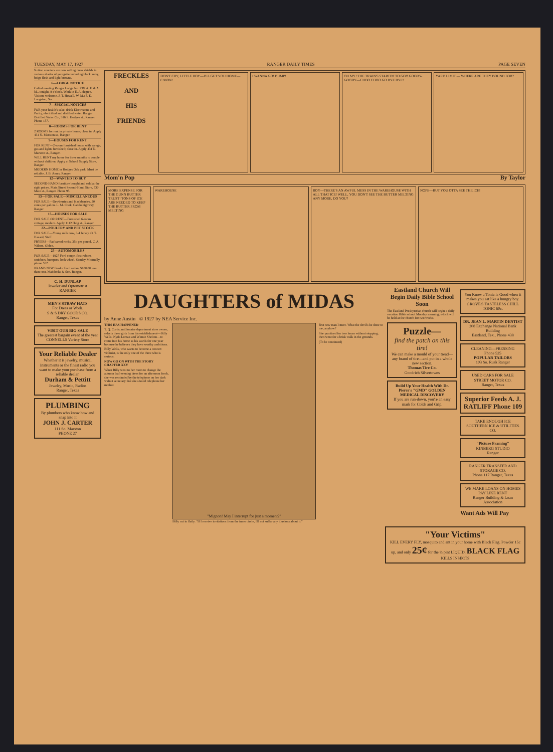TUESDAY, MAY 17, 1927 RANGER DAILY TIMES PAGE SEVEN
Notion counters are now selling dress shields in various shades of georgette including black, navy, beige flesh and light browns.
6—LODGE NOTICE
Called meeting Ranger Lodge No. 738, A. F. & A. M., tonight, 8 o'clock. Work in E. A. degree. Visitors welcome. J. T. Howell, W. M.; F. E. Langston, Sec.
7—SPECIAL NOTICES
FOR your health's sake, drink Electrozone and Purity, electrified and distilled water. Ranger Distilled Water Co., 316 S. Hodges st., Ranger. Phone 157.
8—ROOMS FOR RENT
2 ROOMS for rent in private home; close in. Apply 431 N. Marston st., Ranger.
9—HOUSES FOR RENT
FOR RENT—2-room furnished house with garage, gas and lights furnished; close in. Apply 431 N. Marston st., Ranger.
WILL RENT my home for three months to couple without children. Apply at School Supply Store, Ranger.
MODERN HOME in Hodges Oak park. Must be reliable. J. B. Ames, Ranger.
12—WANTED TO BUY
SECOND-HAND furniture bought and sold at the right prices. Main Street Second-Hand Store, 530 Main st., Ranger. Phone 95.
13—FOR SALE—MISCELLANEOUS
FOR SALE—Dewberries and blackberries, 50 cents per gallon. L. M. Cook, Caddo highway, Ranger.
15—HOUSES FOR SALE
FOR SALE OR RENT—Furnished 6-room cottage, modern. Apply 1112 Haig st., Ranger.
22—POULTRY AND PET STOCK
FOR SALE—Young milk cow, 3-4 Jersey. O. T. Hazard, Staff.
FRYERS—Fat barred rocks, 35c per pound. C. A. Wilson, Olden.
23—AUTOMOBILES
FOR SALE—1927 Ford coupe, first rubber, snubbers, bumpers, lock wheel. Stanley McAnelly, phone 552.
BRAND NEW Fordor Ford sedan, $100.00 less than cost. Maddocks & Son, Ranger.
C. H. DUNLAP
Jeweler and Optometrist
RANGER
MEN'S STRAW HATS
For Dress or Work.
S & S DRY GOODS CO.
Ranger, Texas
VISIT OUR BIG SALE
The greatest bargain event of the year
CONNELLS Variety Store
Your Reliable Dealer
Whether it is jewelry, musical instruments or the finest radio you want to make your purchase from a reliable dealer.
Durham & Pettitt
Jewelry, Music, Radios
Ranger, Texas
PLUMBING
By plumbers who know how and snap into it
JOHN J. CARTER
111 So. Marston
PHONE 27
FRECKLES
AND
HIS
FRIENDS
DON'T CRY, LITTLE BOY—I'LL GET YOU HOME—C'MON!
I WANNA GO! BUMP! OH MY! THE TRAIN'S STARTIN' TO GO!! GOODY-GOODY—CHOO CHOO GO BYE BYE!
YARD LIMIT — WHERE ARE THEY BOUND FOR?
Mom'n Pop By Taylor
MORE EXPENSE FOR THE GUNN BUTTER TRUST! TONS OF ICE ARE NEEDED TO KEEP THE BUTTER FROM MELTING
WAREHOUSE BOY—THERE'S AN AWFUL MESS IN THE WAREHOUSE WITH ALL THAT ICE! WELL, YOU DON'T SEE THE BUTTER MELTING ANY MORE, DO YOU?
NOPE—BUT YOU OTTA SEE THE ICE!
DAUGHTERS of MIDAS
by Anne Austin © 1927 by NEA Service Inc.
THIS HAS HAPPENED
T. Q. Curtis, millionaire department store owner, selects three girls from his establishment—Billy Wells, Nyda Lomax and Winnie Shelton—to come into his home as his wards for one year because he believes they have worthy ambitions.
Billy Wells, who wants to become a concert violinist, is the only one of the three who is serious.
NOW GO ON WITH THE STORY
CHAPTER XXV
When Billy went to her room to change the autumn leaf evening dress for an afternoon frock, she was reminded by the telephone on her dark walnut secretary that she should telephone her mother.
"Mignon! May I interrupt for just a moment?"
Billy cut in flatly. "If I receive invitations from the inner circle, I'll not suffer any illusions about it."
first new man I meet. What the devil's he done to me, anyhow?
She practiced for two hours without stopping, then went for a brisk walk in the grounds.
(To be continued)
Eastland Church Will Begin Daily Bible School Soon
The Eastland Presbyterian church will begin a daily vacation Bible school Monday morning, which will be held at the church for two weeks.
Puzzle—
find the patch on this tire!
We can make a mould of your tread—any brand of tire—and put in a whole new section.
Thomas Tire Co.
Goodrich Silvertowns
Build Up Your Health With Dr. Pierce's "GMD" GOLDEN MEDICAL DISCOVERY
If you are run-down, you're an easy mark for Colds and Grip.
You Know a Tonic is Good when it makes you eat like a hungry boy. GROVE'S TASTELESS CHILL TONIC 60c.
DR. JEAN L. MARTIN DENTIST
208 Exchange National Bank Building
Eastland, Tex., Phone 438
CLEANING—PRESSING
Phone 525
POPULAR TAILORS
103 So. Rusk Ranger
USED CARS FOR SALE
STREET MOTOR CO.
Ranger, Texas
Superior Feeds A. J. RATLIFF Phone 109
TAKE ENOUGH ICE
SOUTHERN ICE & UTILITIES CO.
"Picture Framing"
KINBERG STUDIO
Ranger
RANGER TRANSFER AND STORAGE CO.
Phone 117 Ranger, Texas
WE MAKE LOANS ON HOMES PAY LIKE RENT
Ranger Building & Loan Association
Want Ads Will Pay
"Your Victims"
KILL EVERY FLY, mosquito and ant in your home with Black Flag. Powder 15c up, and only 25¢ for the ½ pint LIQUID. BLACK FLAG KILLS INSECTS